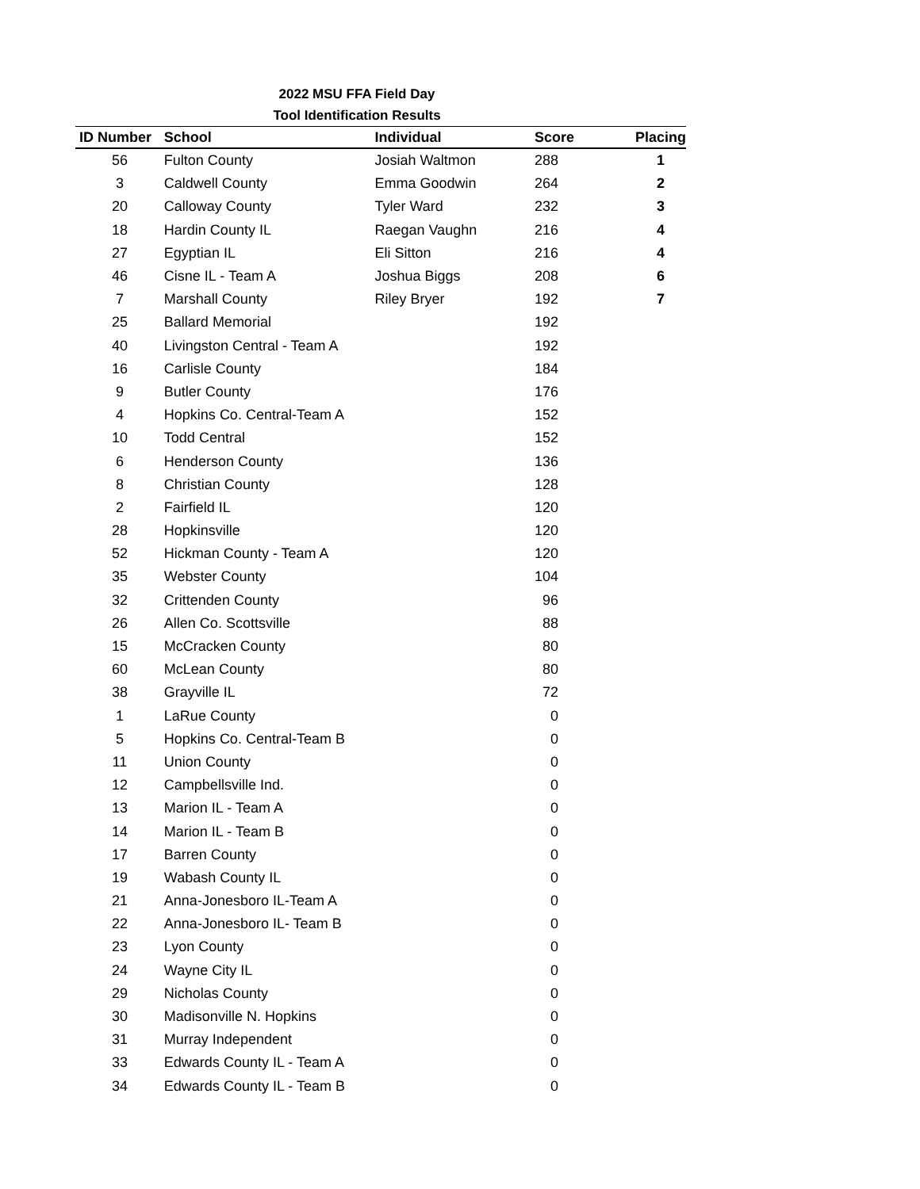2022 MSU FFA Field Day
Tool Identification Results
| ID Number | School | Individual | Score | Placing |
| --- | --- | --- | --- | --- |
| 56 | Fulton County | Josiah Waltmon | 288 | 1 |
| 3 | Caldwell County | Emma Goodwin | 264 | 2 |
| 20 | Calloway County | Tyler Ward | 232 | 3 |
| 18 | Hardin County IL | Raegan Vaughn | 216 | 4 |
| 27 | Egyptian IL | Eli Sitton | 216 | 4 |
| 46 | Cisne IL - Team A | Joshua Biggs | 208 | 6 |
| 7 | Marshall County | Riley Bryer | 192 | 7 |
| 25 | Ballard Memorial | | 192 | |
| 40 | Livingston Central - Team A | | 192 | |
| 16 | Carlisle County | | 184 | |
| 9 | Butler County | | 176 | |
| 4 | Hopkins Co. Central-Team A | | 152 | |
| 10 | Todd Central | | 152 | |
| 6 | Henderson County | | 136 | |
| 8 | Christian County | | 128 | |
| 2 | Fairfield IL | | 120 | |
| 28 | Hopkinsville | | 120 | |
| 52 | Hickman County - Team A | | 120 | |
| 35 | Webster County | | 104 | |
| 32 | Crittenden County | | 96 | |
| 26 | Allen Co. Scottsville | | 88 | |
| 15 | McCracken County | | 80 | |
| 60 | McLean County | | 80 | |
| 38 | Grayville IL | | 72 | |
| 1 | LaRue County | | 0 | |
| 5 | Hopkins Co. Central-Team B | | 0 | |
| 11 | Union County | | 0 | |
| 12 | Campbellsville Ind. | | 0 | |
| 13 | Marion IL - Team A | | 0 | |
| 14 | Marion IL - Team B | | 0 | |
| 17 | Barren County | | 0 | |
| 19 | Wabash County IL | | 0 | |
| 21 | Anna-Jonesboro IL-Team A | | 0 | |
| 22 | Anna-Jonesboro IL- Team B | | 0 | |
| 23 | Lyon County | | 0 | |
| 24 | Wayne City IL | | 0 | |
| 29 | Nicholas County | | 0 | |
| 30 | Madisonville N. Hopkins | | 0 | |
| 31 | Murray Independent | | 0 | |
| 33 | Edwards County IL - Team A | | 0 | |
| 34 | Edwards County IL - Team B | | 0 | |